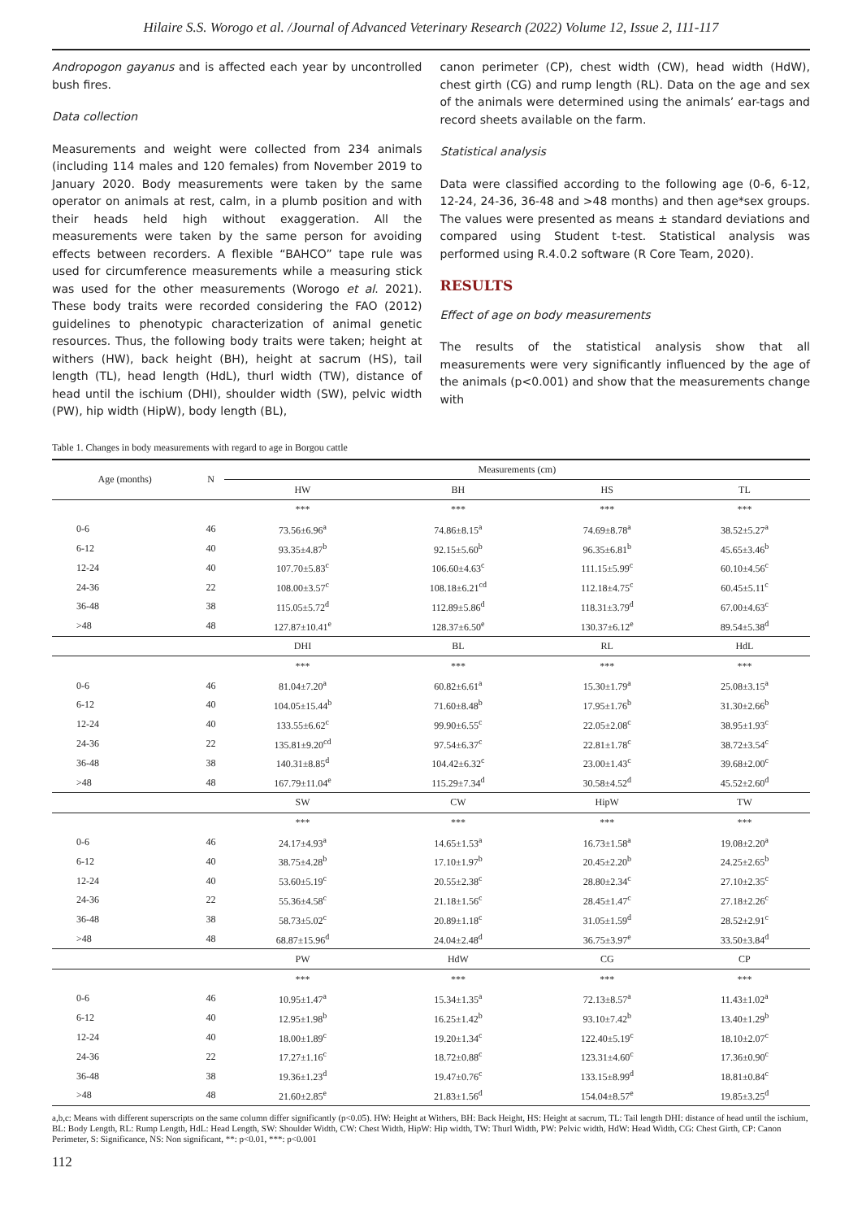Hilaire S.S. Worogo et al. /Journal of Advanced Veterinary Research (2022) Volume 12, Issue 2, 111-117
Andropogon gayanus and is affected each year by uncontrolled bush fires.
Data collection
Measurements and weight were collected from 234 animals (including 114 males and 120 females) from November 2019 to January 2020. Body measurements were taken by the same operator on animals at rest, calm, in a plumb position and with their heads held high without exaggeration. All the measurements were taken by the same person for avoiding effects between recorders. A flexible “BAHCO” tape rule was used for circumference measurements while a measuring stick was used for the other measurements (Worogo et al. 2021). These body traits were recorded considering the FAO (2012) guidelines to phenotypic characterization of animal genetic resources. Thus, the following body traits were taken; height at withers (HW), back height (BH), height at sacrum (HS), tail length (TL), head length (HdL), thurl width (TW), distance of head until the ischium (DHI), shoulder width (SW), pelvic width (PW), hip width (HipW), body length (BL),
canon perimeter (CP), chest width (CW), head width (HdW), chest girth (CG) and rump length (RL). Data on the age and sex of the animals were determined using the animals’ ear-tags and record sheets available on the farm.
Statistical analysis
Data were classified according to the following age (0-6, 6-12, 12-24, 24-36, 36-48 and >48 months) and then age*sex groups. The values were presented as means ± standard deviations and compared using Student t-test. Statistical analysis was performed using R.4.0.2 software (R Core Team, 2020).
RESULTS
Effect of age on body measurements
The results of the statistical analysis show that all measurements were very significantly influenced by the age of the animals (p<0.001) and show that the measurements change with
Table 1. Changes in body measurements with regard to age in Borgou cattle
| Age (months) | N | Measurements (cm) | | | |
| --- | --- | --- | --- | --- | --- |
| | | HW | BH | HS | TL |
| | | *** | *** | *** | *** |
| 0-6 | 46 | 73.56±6.96<sup>a</sup> | 74.86±8.15<sup>a</sup> | 74.69±8.78<sup>a</sup> | 38.52±5.27<sup>a</sup> |
| 6-12 | 40 | 93.35±4.87<sup>b</sup> | 92.15±5.60<sup>b</sup> | 96.35±6.81<sup>b</sup> | 45.65±3.46<sup>b</sup> |
| 12-24 | 40 | 107.70±5.83<sup>c</sup> | 106.60±4.63<sup>c</sup> | 111.15±5.99<sup>c</sup> | 60.10±4.56<sup>c</sup> |
| 24-36 | 22 | 108.00±3.57<sup>c</sup> | 108.18±6.21<sup>cd</sup> | 112.18±4.75<sup>c</sup> | 60.45±5.11<sup>c</sup> |
| 36-48 | 38 | 115.05±5.72<sup>d</sup> | 112.89±5.86<sup>d</sup> | 118.31±3.79<sup>d</sup> | 67.00±4.63<sup>c</sup> |
| >48 | 48 | 127.87±10.41<sup>e</sup> | 128.37±6.50<sup>e</sup> | 130.37±6.12<sup>e</sup> | 89.54±5.38<sup>d</sup> |
| | | DHI | BL | RL | HdL |
| | | *** | *** | *** | *** |
| 0-6 | 46 | 81.04±7.20<sup>a</sup> | 60.82±6.61<sup>a</sup> | 15.30±1.79<sup>a</sup> | 25.08±3.15<sup>a</sup> |
| 6-12 | 40 | 104.05±15.44<sup>b</sup> | 71.60±8.48<sup>b</sup> | 17.95±1.76<sup>b</sup> | 31.30±2.66<sup>b</sup> |
| 12-24 | 40 | 133.55±6.62<sup>c</sup> | 99.90±6.55<sup>c</sup> | 22.05±2.08<sup>c</sup> | 38.95±1.93<sup>c</sup> |
| 24-36 | 22 | 135.81±9.20<sup>cd</sup> | 97.54±6.37<sup>c</sup> | 22.81±1.78<sup>c</sup> | 38.72±3.54<sup>c</sup> |
| 36-48 | 38 | 140.31±8.85<sup>d</sup> | 104.42±6.32<sup>c</sup> | 23.00±1.43<sup>c</sup> | 39.68±2.00<sup>c</sup> |
| >48 | 48 | 167.79±11.04<sup>e</sup> | 115.29±7.34<sup>d</sup> | 30.58±4.52<sup>d</sup> | 45.52±2.60<sup>d</sup> |
| | | SW | CW | HipW | TW |
| | | *** | *** | *** | *** |
| 0-6 | 46 | 24.17±4.93<sup>a</sup> | 14.65±1.53<sup>a</sup> | 16.73±1.58<sup>a</sup> | 19.08±2.20<sup>a</sup> |
| 6-12 | 40 | 38.75±4.28<sup>b</sup> | 17.10±1.97<sup>b</sup> | 20.45±2.20<sup>b</sup> | 24.25±2.65<sup>b</sup> |
| 12-24 | 40 | 53.60±5.19<sup>c</sup> | 20.55±2.38<sup>c</sup> | 28.80±2.34<sup>c</sup> | 27.10±2.35<sup>c</sup> |
| 24-36 | 22 | 55.36±4.58<sup>c</sup> | 21.18±1.56<sup>c</sup> | 28.45±1.47<sup>c</sup> | 27.18±2.26<sup>c</sup> |
| 36-48 | 38 | 58.73±5.02<sup>c</sup> | 20.89±1.18<sup>c</sup> | 31.05±1.59<sup>d</sup> | 28.52±2.91<sup>c</sup> |
| >48 | 48 | 68.87±15.96<sup>d</sup> | 24.04±2.48<sup>d</sup> | 36.75±3.97<sup>e</sup> | 33.50±3.84<sup>d</sup> |
| | | PW | HdW | CG | CP |
| | | *** | *** | *** | *** |
| 0-6 | 46 | 10.95±1.47<sup>a</sup> | 15.34±1.35<sup>a</sup> | 72.13±8.57<sup>a</sup> | 11.43±1.02<sup>a</sup> |
| 6-12 | 40 | 12.95±1.98<sup>b</sup> | 16.25±1.42<sup>b</sup> | 93.10±7.42<sup>b</sup> | 13.40±1.29<sup>b</sup> |
| 12-24 | 40 | 18.00±1.89<sup>c</sup> | 19.20±1.34<sup>c</sup> | 122.40±5.19<sup>c</sup> | 18.10±2.07<sup>c</sup> |
| 24-36 | 22 | 17.27±1.16<sup>c</sup> | 18.72±0.88<sup>c</sup> | 123.31±4.60<sup>c</sup> | 17.36±0.90<sup>c</sup> |
| 36-48 | 38 | 19.36±1.23<sup>d</sup> | 19.47±0.76<sup>c</sup> | 133.15±8.99<sup>d</sup> | 18.81±0.84<sup>c</sup> |
| >48 | 48 | 21.60±2.85<sup>e</sup> | 21.83±1.56<sup>d</sup> | 154.04±8.57<sup>e</sup> | 19.85±3.25<sup>d</sup> |
a,b,c: Means with different superscripts on the same column differ significantly (p<0.05). HW: Height at Withers, BH: Back Height, HS: Height at sacrum, TL: Tail length DHI: distance of head until the ischium, BL: Body Length, RL: Rump Length, HdL: Head Length, SW: Shoulder Width, CW: Chest Width, HipW: Hip width, TW: Thurl Width, PW: Pelvic width, HdW: Head Width, CG: Chest Girth, CP: Canon Perimeter, S: Significance, NS: Non significant, **: p<0.01, ***: p<0.001
112